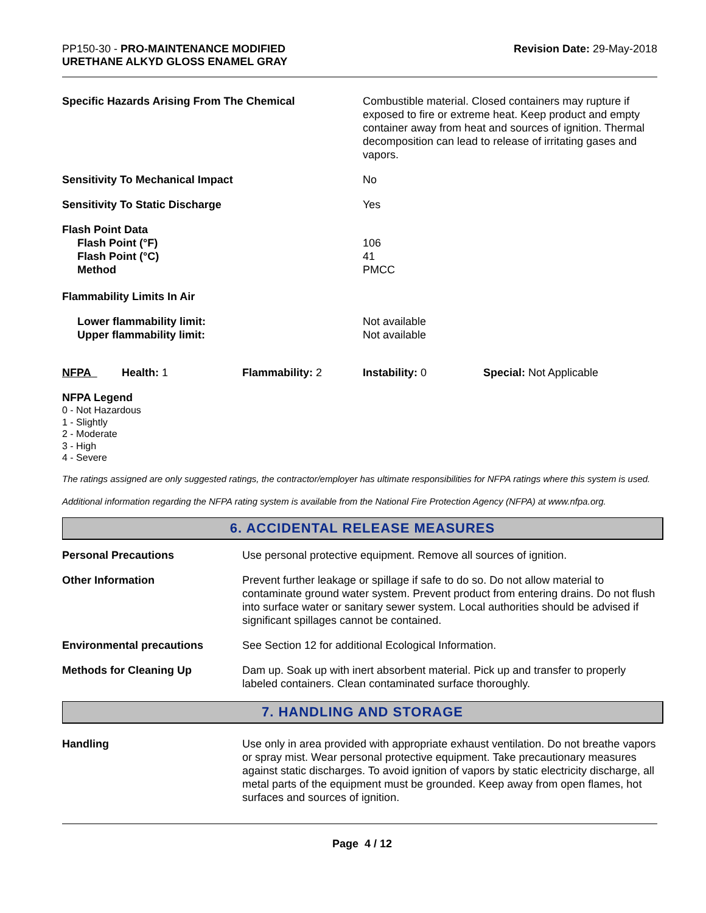PP150-30 - PRO-MAINTENANCE MODIFIED
URETHANE ALKYD GLOSS ENAMEL GRAY
Revision Date: 29-May-2018
| Specific Hazards Arising From The Chemical | Combustible material. Closed containers may rupture if exposed to fire or extreme heat. Keep product and empty container away from heat and sources of ignition. Thermal decomposition can lead to release of irritating gases and vapors. |
| Sensitivity To Mechanical Impact | No |
| Sensitivity To Static Discharge | Yes |
| Flash Point Data Flash Point (°F) Flash Point (°C) Method | 106 41 PMCC |
| Flammability Limits In Air | |
| Lower flammability limit: Upper flammability limit: | Not available Not available |
| NFPA | Health: 1 | Flammability: 2 | Instability: 0 | Special: Not Applicable |
NFPA Legend
0 - Not Hazardous
1 - Slightly
2 - Moderate
3 - High
4 - Severe
The ratings assigned are only suggested ratings, the contractor/employer has ultimate responsibilities for NFPA ratings where this system is used.
Additional information regarding the NFPA rating system is available from the National Fire Protection Agency (NFPA) at www.nfpa.org.
6. ACCIDENTAL RELEASE MEASURES
| Personal Precautions | Use personal protective equipment. Remove all sources of ignition. |
| Other Information | Prevent further leakage or spillage if safe to do so. Do not allow material to contaminate ground water system. Prevent product from entering drains. Do not flush into surface water or sanitary sewer system. Local authorities should be advised if significant spillages cannot be contained. |
| Environmental precautions | See Section 12 for additional Ecological Information. |
| Methods for Cleaning Up | Dam up. Soak up with inert absorbent material. Pick up and transfer to properly labeled containers. Clean contaminated surface thoroughly. |
7. HANDLING AND STORAGE
| Handling | Use only in area provided with appropriate exhaust ventilation. Do not breathe vapors or spray mist. Wear personal protective equipment. Take precautionary measures against static discharges. To avoid ignition of vapors by static electricity discharge, all metal parts of the equipment must be grounded. Keep away from open flames, hot surfaces and sources of ignition. |
Page 4 / 12